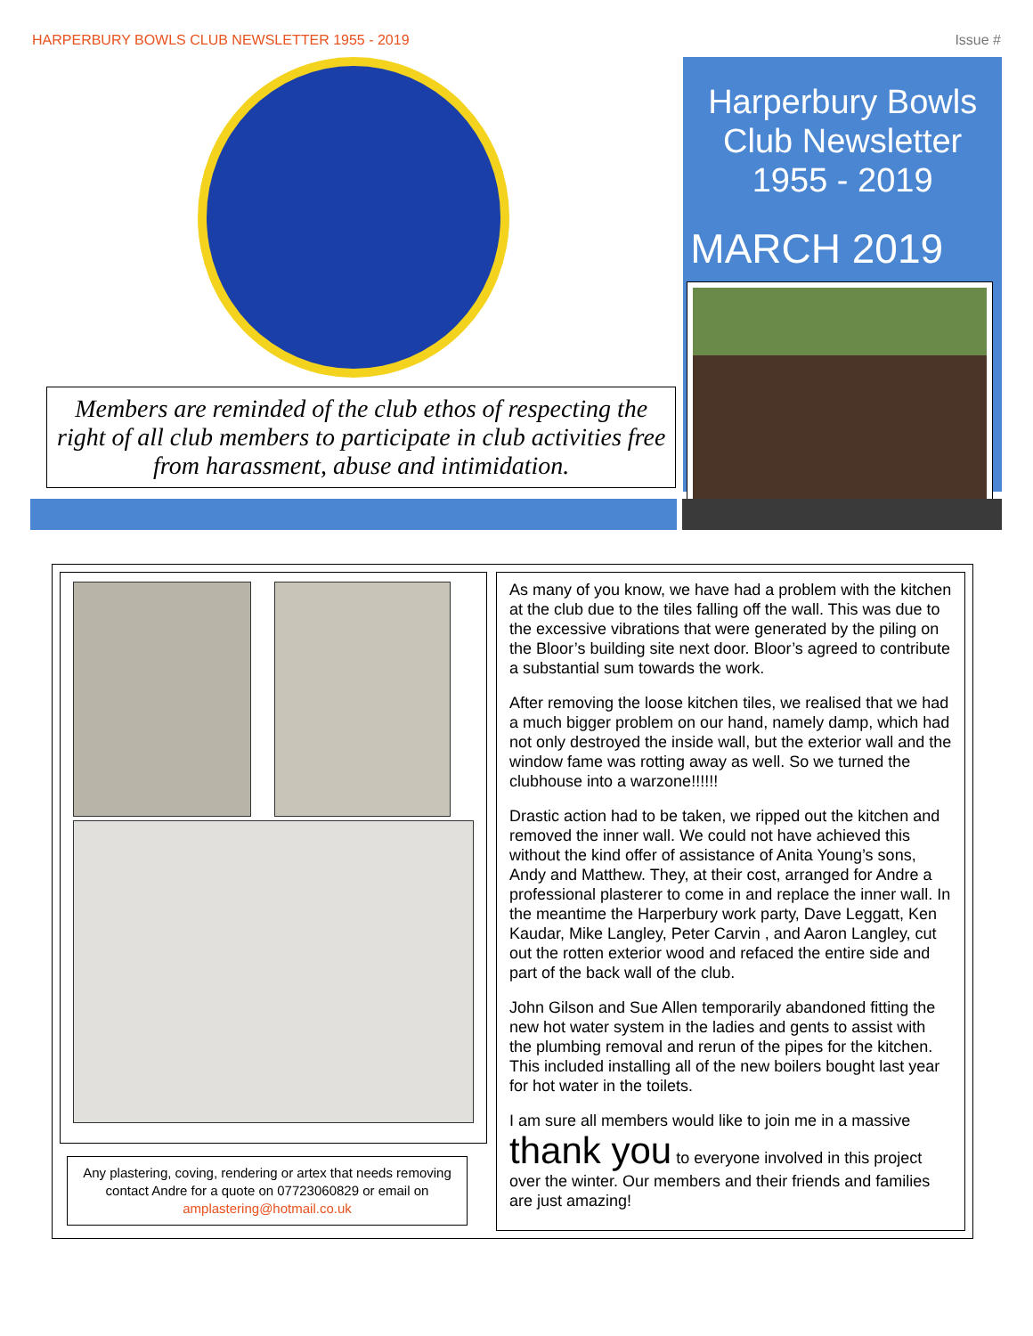HARPERBURY BOWLS CLUB NEWSLETTER 1955 - 2019 Issue #
Members are reminded of the club ethos of respecting the right of all club members to participate in club activities free from harassment, abuse and intimidation.
Harperbury Bowls
Club Newsletter
1955 - 2019
MARCH 2019
Any plastering, coving, rendering or artex that needs removing contact Andre for a quote on 07723060829 or email on amplastering@hotmail.co.uk
As many of you know, we have had a problem with the kitchen at the club due to the tiles falling off the wall. This was due to the excessive vibrations that were generated by the piling on the Bloor’s building site next door. Bloor’s agreed to contribute a substantial sum towards the work.
After removing the loose kitchen tiles, we realised that we had a much bigger problem on our hand, namely damp, which had not only destroyed the inside wall, but the exterior wall and the window fame was rotting away as well. So we turned the clubhouse into a warzone!!!!!!
Drastic action had to be taken, we ripped out the kitchen and removed the inner wall. We could not have achieved this without the kind offer of assistance of Anita Young’s sons, Andy and Matthew. They, at their cost, arranged for Andre a professional plasterer to come in and replace the inner wall. In the meantime the Harperbury work party, Dave Leggatt, Ken Kaudar, Mike Langley, Peter Carvin , and Aaron Langley, cut out the rotten exterior wood and refaced the entire side and part of the back wall of the club.
John Gilson and Sue Allen temporarily abandoned fitting the new hot water system in the ladies and gents to assist with the plumbing removal and rerun of the pipes for the kitchen. This included installing all of the new boilers bought last year for hot water in the toilets.
I am sure all members would like to join me in a massive thank you to everyone involved in this project over the winter. Our members and their friends and families are just amazing!